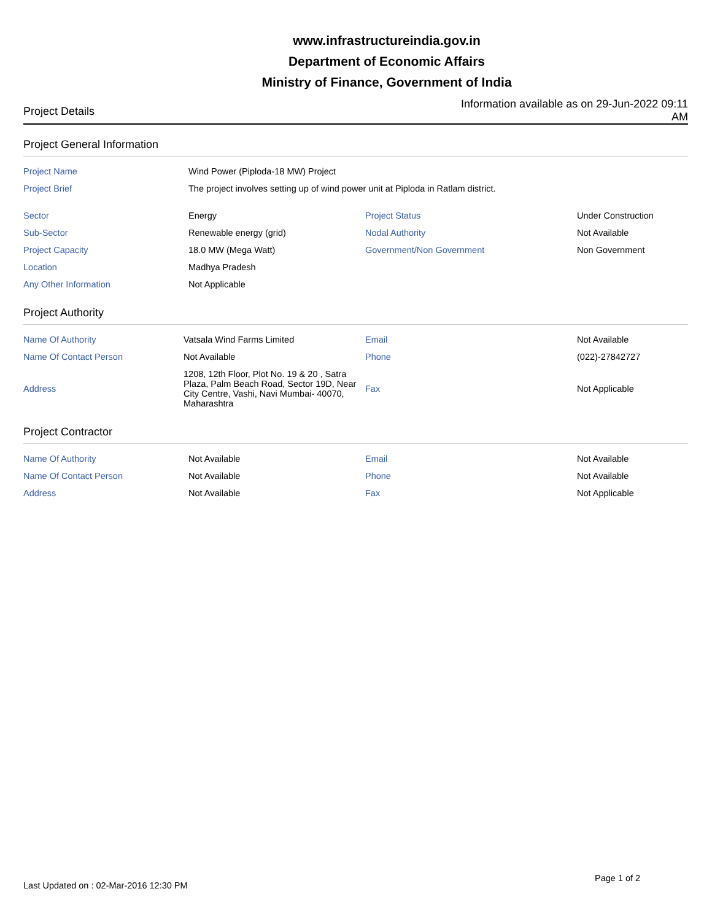www.infrastructureindia.gov.in
Department of Economic Affairs
Ministry of Finance, Government of India
Project Details
Information available as on 29-Jun-2022 09:11 AM
Project General Information
| Project Name | Wind Power (Piploda-18 MW) Project | | |
| Project Brief | The project involves setting up of wind power unit at Piploda in Ratlam district. | | |
| Sector | Energy | Project Status | Under Construction |
| Sub-Sector | Renewable energy (grid) | Nodal Authority | Not Available |
| Project Capacity | 18.0 MW (Mega Watt) | Government/Non Government | Non Government |
| Location | Madhya Pradesh | | |
| Any Other Information | Not Applicable | | |
Project Authority
| Name Of Authority | Vatsala Wind Farms Limited | Email | Not Available |
| Name Of Contact Person | Not Available | Phone | (022)-27842727 |
| Address | 1208, 12th Floor, Plot No. 19 & 20 , Satra Plaza, Palm Beach Road, Sector 19D, Near City Centre, Vashi, Navi Mumbai- 40070, Maharashtra | Fax | Not Applicable |
Project Contractor
| Name Of Authority | Not Available | Email | Not Available |
| Name Of Contact Person | Not Available | Phone | Not Available |
| Address | Not Available | Fax | Not Applicable |
Page 1 of 2
Last Updated on : 02-Mar-2016 12:30 PM